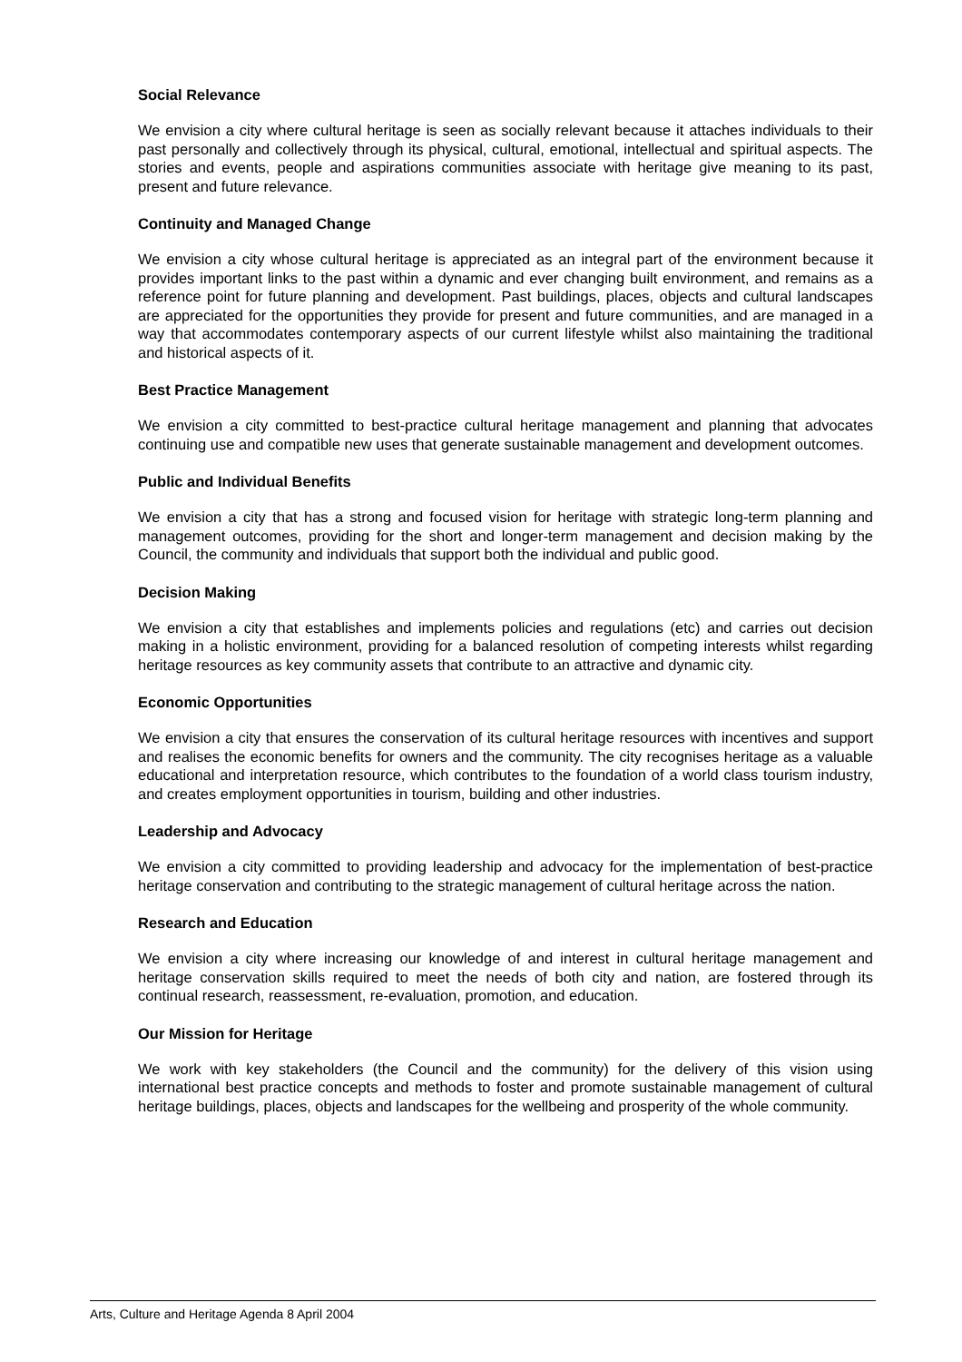Social Relevance
We envision a city where cultural heritage is seen as socially relevant because it attaches individuals to their past personally and collectively through its physical, cultural, emotional, intellectual and spiritual aspects. The stories and events, people and aspirations communities associate with heritage give meaning to its past, present and future relevance.
Continuity and Managed Change
We envision a city whose cultural heritage is appreciated as an integral part of the environment because it provides important links to the past within a dynamic and ever changing built environment, and remains as a reference point for future planning and development. Past buildings, places, objects and cultural landscapes are appreciated for the opportunities they provide for present and future communities, and are managed in a way that accommodates contemporary aspects of our current lifestyle whilst also maintaining the traditional and historical aspects of it.
Best Practice Management
We envision a city committed to best-practice cultural heritage management and planning that advocates continuing use and compatible new uses that generate sustainable management and development outcomes.
Public and Individual Benefits
We envision a city that has a strong and focused vision for heritage with strategic long-term planning and management outcomes, providing for the short and longer-term management and decision making by the Council, the community and individuals that support both the individual and public good.
Decision Making
We envision a city that establishes and implements policies and regulations (etc) and carries out decision making in a holistic environment, providing for a balanced resolution of competing interests whilst regarding heritage resources as key community assets that contribute to an attractive and dynamic city.
Economic Opportunities
We envision a city that ensures the conservation of its cultural heritage resources with incentives and support and realises the economic benefits for owners and the community. The city recognises heritage as a valuable educational and interpretation resource, which contributes to the foundation of a world class tourism industry, and creates employment opportunities in tourism, building and other industries.
Leadership and Advocacy
We envision a city committed to providing leadership and advocacy for the implementation of best-practice heritage conservation and contributing to the strategic management of cultural heritage across the nation.
Research and Education
We envision a city where increasing our knowledge of and interest in cultural heritage management and heritage conservation skills required to meet the needs of both city and nation, are fostered through its continual research, reassessment, re-evaluation, promotion, and education.
Our Mission for Heritage
We work with key stakeholders (the Council and the community) for the delivery of this vision using international best practice concepts and methods to foster and promote sustainable management of cultural heritage buildings, places, objects and landscapes for the wellbeing and prosperity of the whole community.
Arts, Culture and Heritage Agenda 8 April 2004